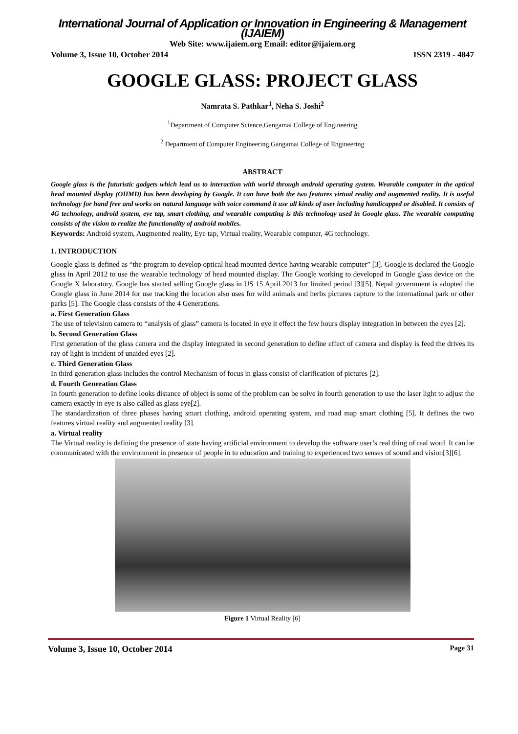International Journal of Application or Innovation in Engineering & Management (IJAIEM)
Web Site: www.ijaiem.org Email: editor@ijaiem.org
Volume 3, Issue 10, October 2014 ISSN 2319 - 4847
GOOGLE GLASS: PROJECT GLASS
Namrata S. Pathkar<sup>1</sup>, Neha S. Joshi<sup>2</sup>
<sup>1</sup> Department of Computer Science,Gangamai College of Engineering
<sup>2</sup> Department of Computer Engineering,Gangamai College of Engineering
ABSTRACT
Google glass is the futuristic gadgets which lead us to interaction with world through android operating system. Wearable computer in the optical head mounted display (OHMD) has been developing by Google. It can have both the two features virtual reality and augmented reality. It is useful technology for hand free and works on natural language with voice command it use all kinds of user including handicapped or disabled. It consists of 4G technology, android system, eye tap, smart clothing, and wearable computing is this technology used in Google glass. The wearable computing consists of the vision to realize the functionality of android mobiles.
Keywords: Android system, Augmented reality, Eye tap, Virtual reality, Wearable computer, 4G technology.
1. INTRODUCTION
Google glass is defined as “the program to develop optical head mounted device having wearable computer” [3]. Google is declared the Google glass in April 2012 to use the wearable technology of head mounted display. The Google working to developed in Google glass device on the Google X laboratory. Google has started selling Google glass in US 15 April 2013 for limited period [3][5]. Nepal government is adopted the Google glass in June 2014 for use tracking the location also uses for wild animals and herbs pictures capture to the international park or other parks [5]. The Google class consists of the 4 Generations.
a. First Generation Glass
The use of television camera to “analysis of glass” camera is located in eye it effect the few hours display integration in between the eyes [2].
b. Second Generation Glass
First generation of the glass camera and the display integrated in second generation to define effect of camera and display is feed the drives its ray of light is incident of unaided eyes [2].
c. Third Generation Glass
In third generation glass includes the control Mechanism of focus in glass consist of clarification of pictures [2].
d. Fourth Generation Glass
In fourth generation to define looks distance of object is some of the problem can be solve in fourth generation to use the laser light to adjust the camera exactly in eye is also called as glass eye[2].
The standardization of three phases having smart clothing, android operating system, and road map smart clothing [5]. It defines the two features virtual reality and augmented reality [3].
a. Virtual reality
The Virtual reality is defining the presence of state having artificial environment to develop the software user’s real thing of real word. It can be communicated with the environment in presence of people in to education and training to experienced two senses of sound and vision[3][6].
Figure 1 Virtual Reality [6]
Volume 3, Issue 10, October 2014 Page 31